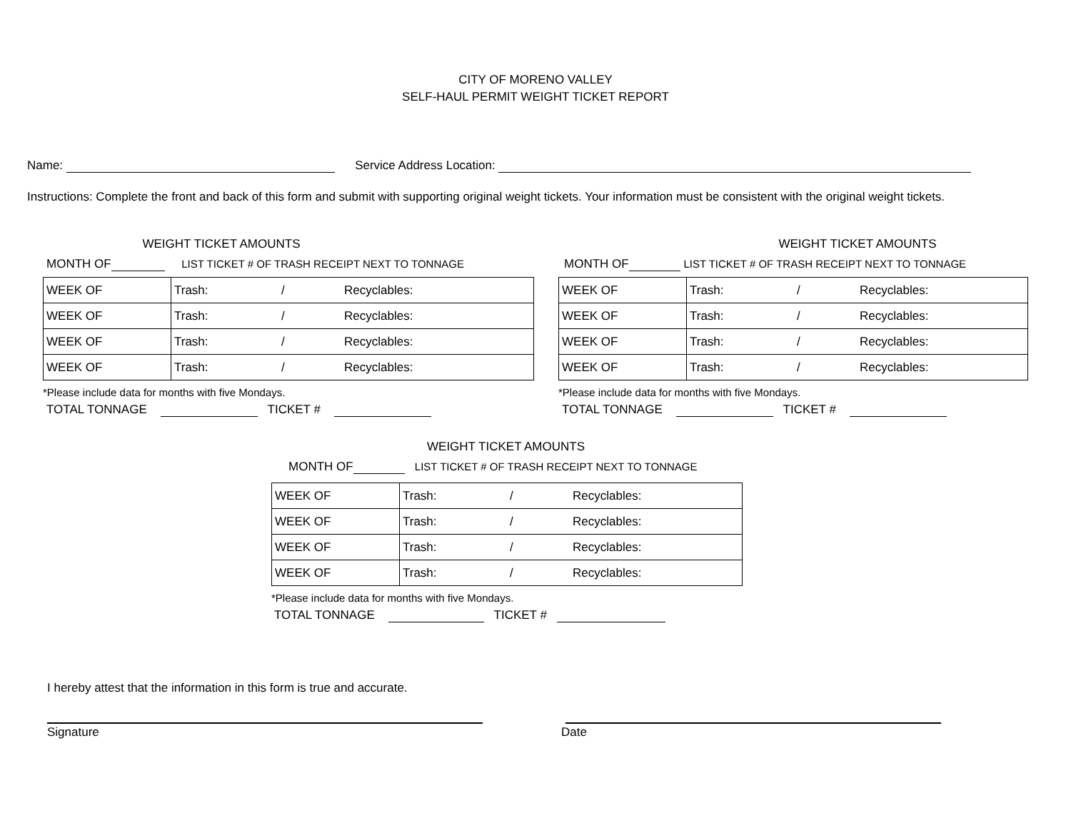CITY OF MORENO VALLEY
SELF-HAUL PERMIT WEIGHT TICKET REPORT
Name: Service Address Location:
Instructions: Complete the front and back of this form and submit with supporting original weight tickets. Your information must be consistent with the original weight tickets.
WEIGHT TICKET AMOUNTS
MONTH OF LIST TICKET # OF TRASH RECEIPT NEXT TO TONNAGE
| WEEK OF | Trash: / Recyclables: |
| WEEK OF | Trash: / Recyclables: |
| WEEK OF | Trash: / Recyclables: |
| WEEK OF | Trash: / Recyclables: |
*Please include data for months with five Mondays.
TOTAL TONNAGE TICKET #
WEIGHT TICKET AMOUNTS
MONTH OF LIST TICKET # OF TRASH RECEIPT NEXT TO TONNAGE
| WEEK OF | Trash: / Recyclables: |
| WEEK OF | Trash: / Recyclables: |
| WEEK OF | Trash: / Recyclables: |
| WEEK OF | Trash: / Recyclables: |
*Please include data for months with five Mondays.
TOTAL TONNAGE TICKET #
WEIGHT TICKET AMOUNTS
MONTH OF LIST TICKET # OF TRASH RECEIPT NEXT TO TONNAGE
| WEEK OF | Trash: / Recyclables: |
| WEEK OF | Trash: / Recyclables: |
| WEEK OF | Trash: / Recyclables: |
| WEEK OF | Trash: / Recyclables: |
*Please include data for months with five Mondays.
TOTAL TONNAGE TICKET #
I hereby attest that the information in this form is true and accurate.
Signature Date